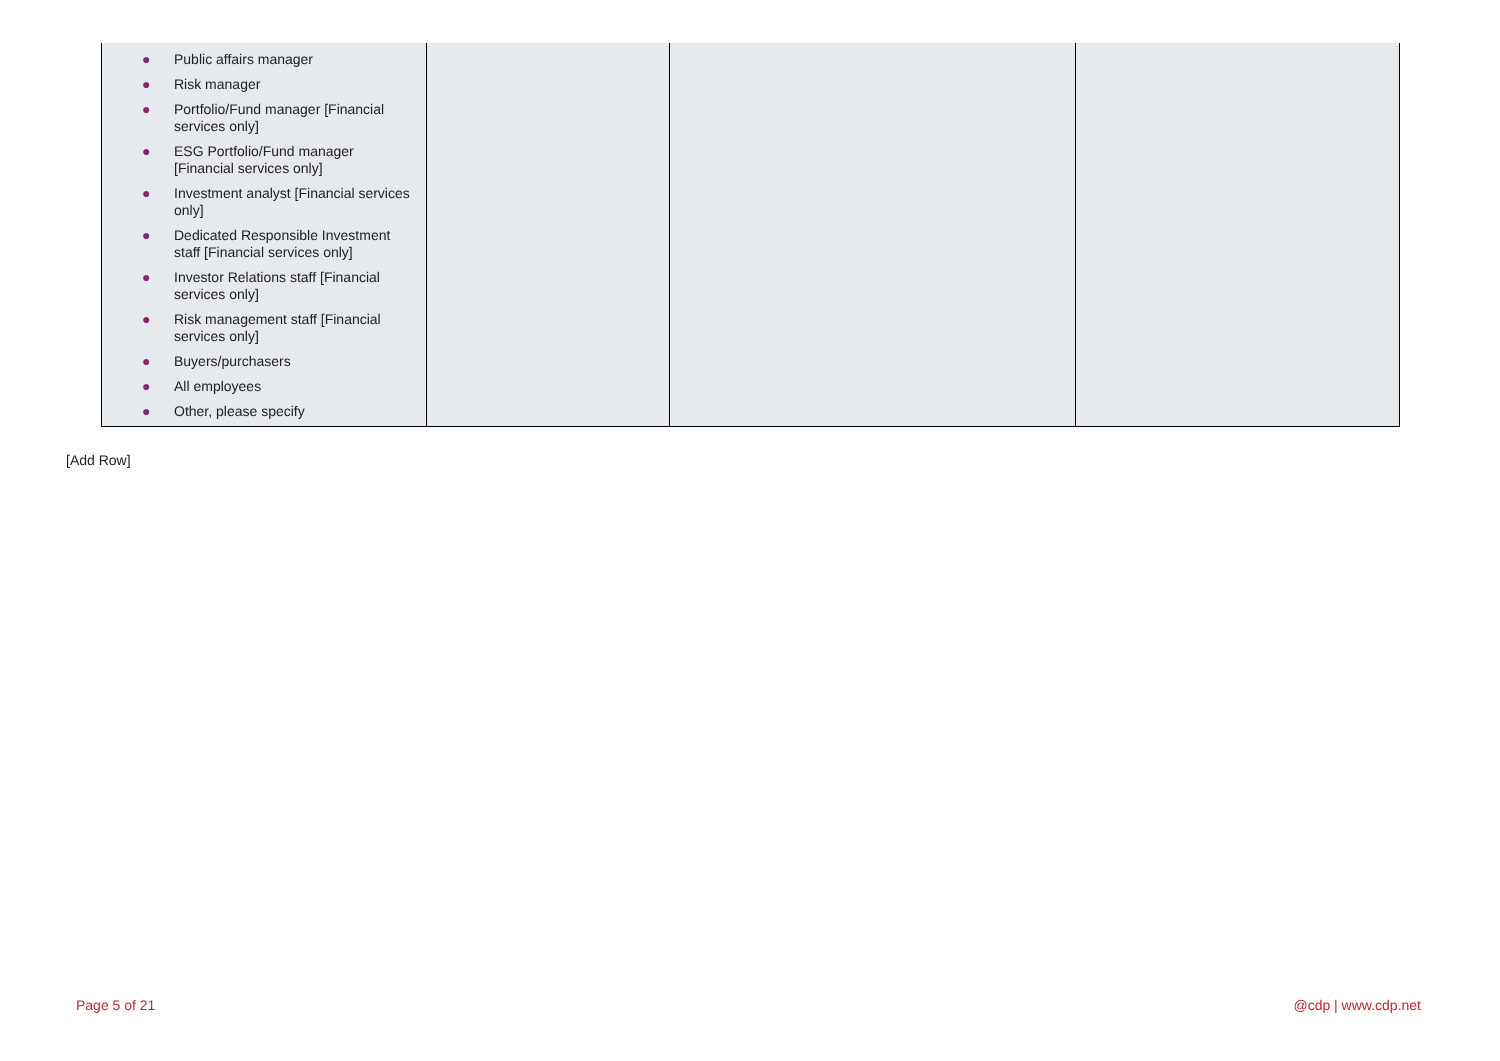| ● Public affairs manager ● Risk manager ● Portfolio/Fund manager [Financial services only] ● ESG Portfolio/Fund manager [Financial services only] ● Investment analyst [Financial services only] ● Dedicated Responsible Investment staff [Financial services only] ● Investor Relations staff [Financial services only] ● Risk management staff [Financial services only] ● Buyers/purchasers ● All employees ● Other, please specify | | | |
[Add Row]
Page 5 of 21 @cdp | www.cdp.net